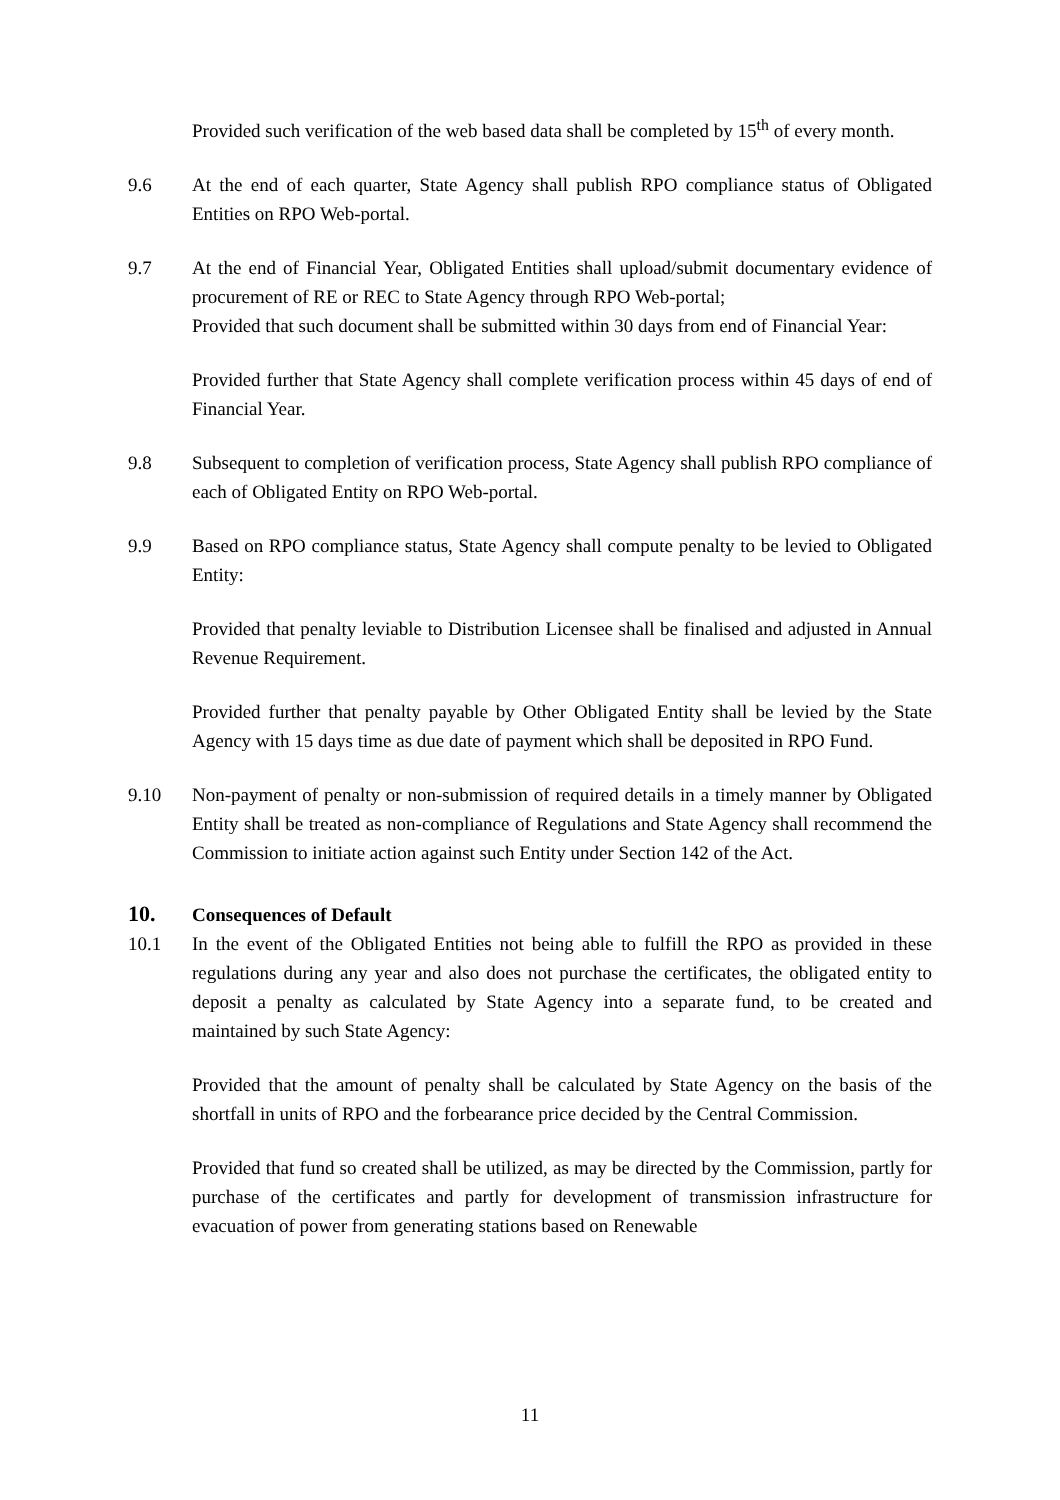Provided such verification of the web based data shall be completed by 15<sup>th</sup> of every month.
9.6 At the end of each quarter, State Agency shall publish RPO compliance status of Obligated Entities on RPO Web-portal.
9.7 At the end of Financial Year, Obligated Entities shall upload/submit documentary evidence of procurement of RE or REC to State Agency through RPO Web-portal;
Provided that such document shall be submitted within 30 days from end of Financial Year:
Provided further that State Agency shall complete verification process within 45 days of end of Financial Year.
9.8 Subsequent to completion of verification process, State Agency shall publish RPO compliance of each of Obligated Entity on RPO Web-portal.
9.9 Based on RPO compliance status, State Agency shall compute penalty to be levied to Obligated Entity:
Provided that penalty leviable to Distribution Licensee shall be finalised and adjusted in Annual Revenue Requirement.
Provided further that penalty payable by Other Obligated Entity shall be levied by the State Agency with 15 days time as due date of payment which shall be deposited in RPO Fund.
9.10 Non-payment of penalty or non-submission of required details in a timely manner by Obligated Entity shall be treated as non-compliance of Regulations and State Agency shall recommend the Commission to initiate action against such Entity under Section 142 of the Act.
10. Consequences of Default
10.1 In the event of the Obligated Entities not being able to fulfill the RPO as provided in these regulations during any year and also does not purchase the certificates, the obligated entity to deposit a penalty as calculated by State Agency into a separate fund, to be created and maintained by such State Agency:
Provided that the amount of penalty shall be calculated by State Agency on the basis of the shortfall in units of RPO and the forbearance price decided by the Central Commission.
Provided that fund so created shall be utilized, as may be directed by the Commission, partly for purchase of the certificates and partly for development of transmission infrastructure for evacuation of power from generating stations based on Renewable
11